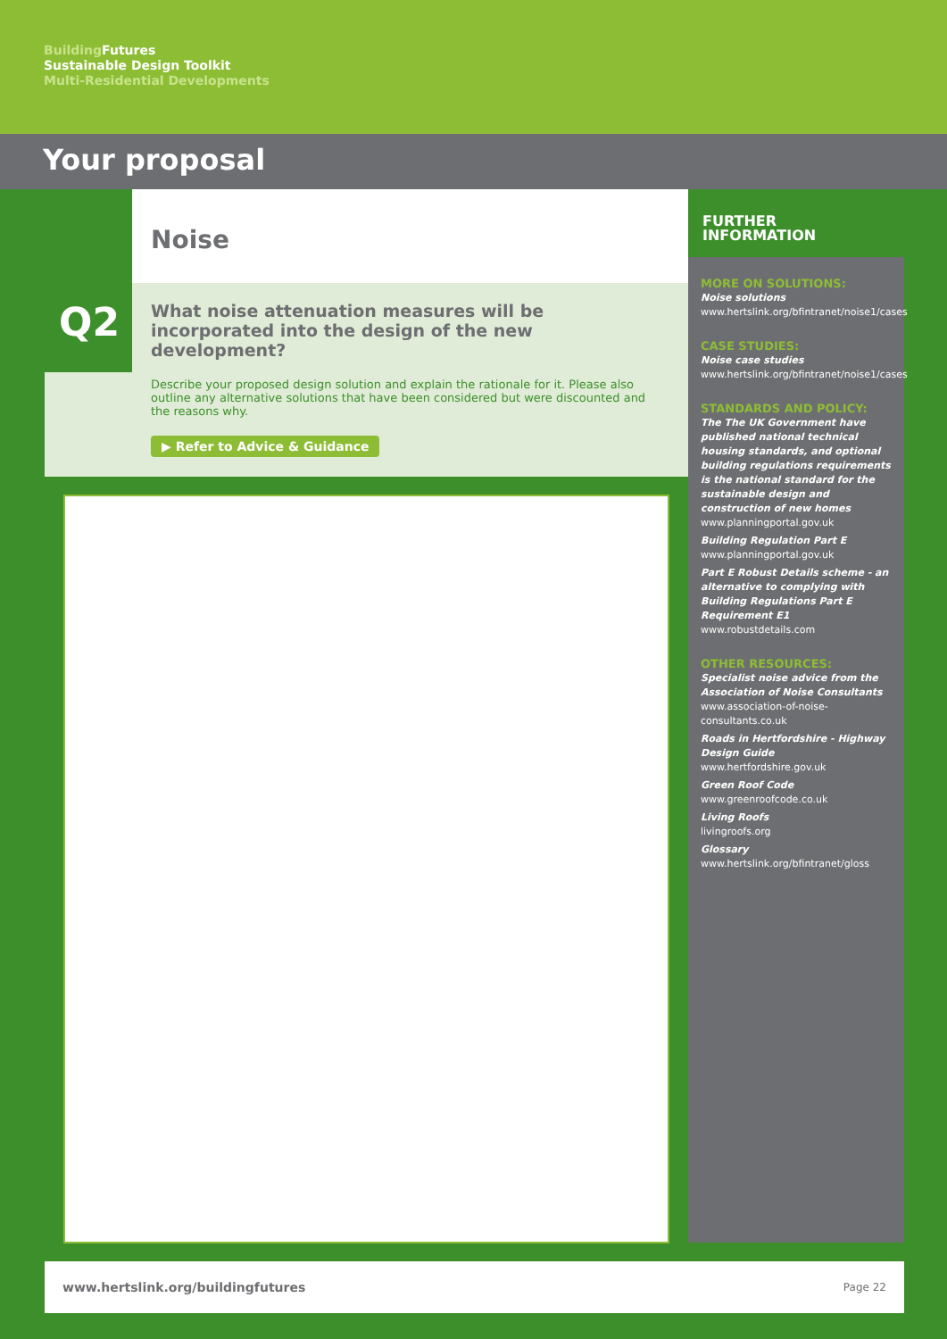Building Futures
Sustainable Design Toolkit
Multi-Residential Developments
Your proposal
Noise
Q2
What noise attenuation measures will be incorporated into the design of the new development?
Describe your proposed design solution and explain the rationale for it. Please also outline any alternative solutions that have been considered but were discounted and the reasons why.
▶ Refer to Advice & Guidance
FURTHER INFORMATION
MORE ON SOLUTIONS:
Noise solutions
www.hertslink.org/bfintranet/noise1/cases
CASE STUDIES:
Noise case studies
www.hertslink.org/bfintranet/noise1/cases
STANDARDS AND POLICY:
The The UK Government have published national technical housing standards, and optional building regulations requirements is the national standard for the sustainable design and construction of new homes
www.planningportal.gov.uk
Building Regulation Part E
www.planningportal.gov.uk
Part E Robust Details scheme - an alternative to complying with Building Regulations Part E Requirement E1
www.robustdetails.com
OTHER RESOURCES:
Specialist noise advice from the Association of Noise Consultants
www.association-of-noise-consultants.co.uk
Roads in Hertfordshire - Highway Design Guide
www.hertfordshire.gov.uk
Green Roof Code
www.greenroofcode.co.uk
Living Roofs
livingroofs.org
Glossary
www.hertslink.org/bfintranet/gloss
www.hertslink.org/buildingfutures Page 22